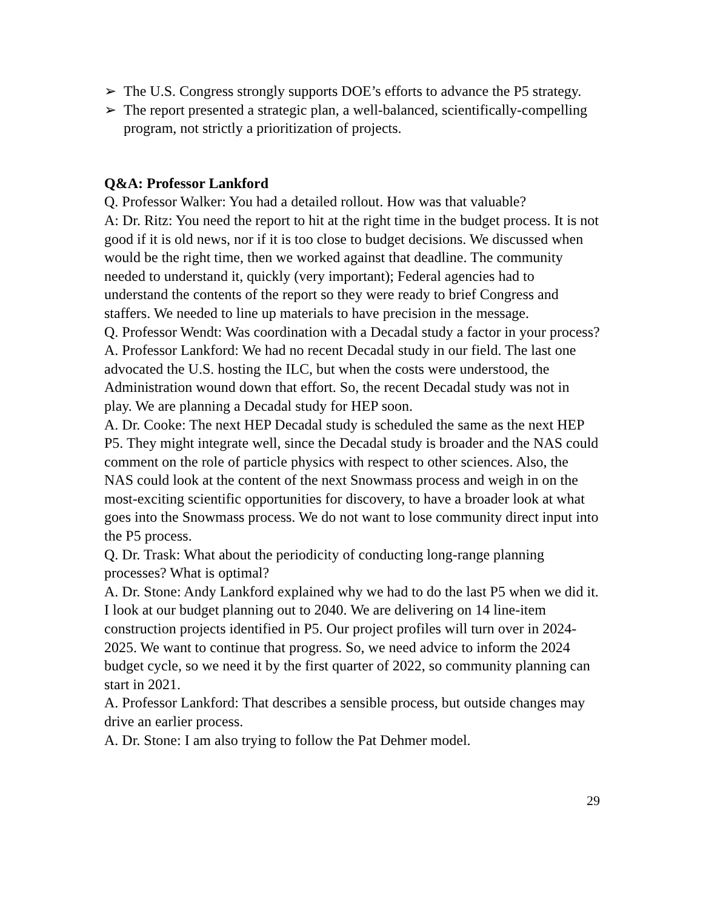➢ The U.S. Congress strongly supports DOE’s efforts to advance the P5 strategy.
➢ The report presented a strategic plan, a well-balanced, scientifically-compelling program, not strictly a prioritization of projects.
Q&A: Professor Lankford
Q. Professor Walker: You had a detailed rollout. How was that valuable?
A: Dr. Ritz: You need the report to hit at the right time in the budget process. It is not good if it is old news, nor if it is too close to budget decisions. We discussed when would be the right time, then we worked against that deadline. The community needed to understand it, quickly (very important); Federal agencies had to understand the contents of the report so they were ready to brief Congress and staffers. We needed to line up materials to have precision in the message.
Q. Professor Wendt: Was coordination with a Decadal study a factor in your process?
A. Professor Lankford: We had no recent Decadal study in our field. The last one advocated the U.S. hosting the ILC, but when the costs were understood, the Administration wound down that effort. So, the recent Decadal study was not in play. We are planning a Decadal study for HEP soon.
A. Dr. Cooke: The next HEP Decadal study is scheduled the same as the next HEP P5. They might integrate well, since the Decadal study is broader and the NAS could comment on the role of particle physics with respect to other sciences. Also, the NAS could look at the content of the next Snowmass process and weigh in on the most-exciting scientific opportunities for discovery, to have a broader look at what goes into the Snowmass process. We do not want to lose community direct input into the P5 process.
Q. Dr. Trask: What about the periodicity of conducting long-range planning processes? What is optimal?
A. Dr. Stone: Andy Lankford explained why we had to do the last P5 when we did it. I look at our budget planning out to 2040. We are delivering on 14 line-item construction projects identified in P5. Our project profiles will turn over in 2024-2025. We want to continue that progress. So, we need advice to inform the 2024 budget cycle, so we need it by the first quarter of 2022, so community planning can start in 2021.
A. Professor Lankford: That describes a sensible process, but outside changes may drive an earlier process.
A. Dr. Stone: I am also trying to follow the Pat Dehmer model.
29